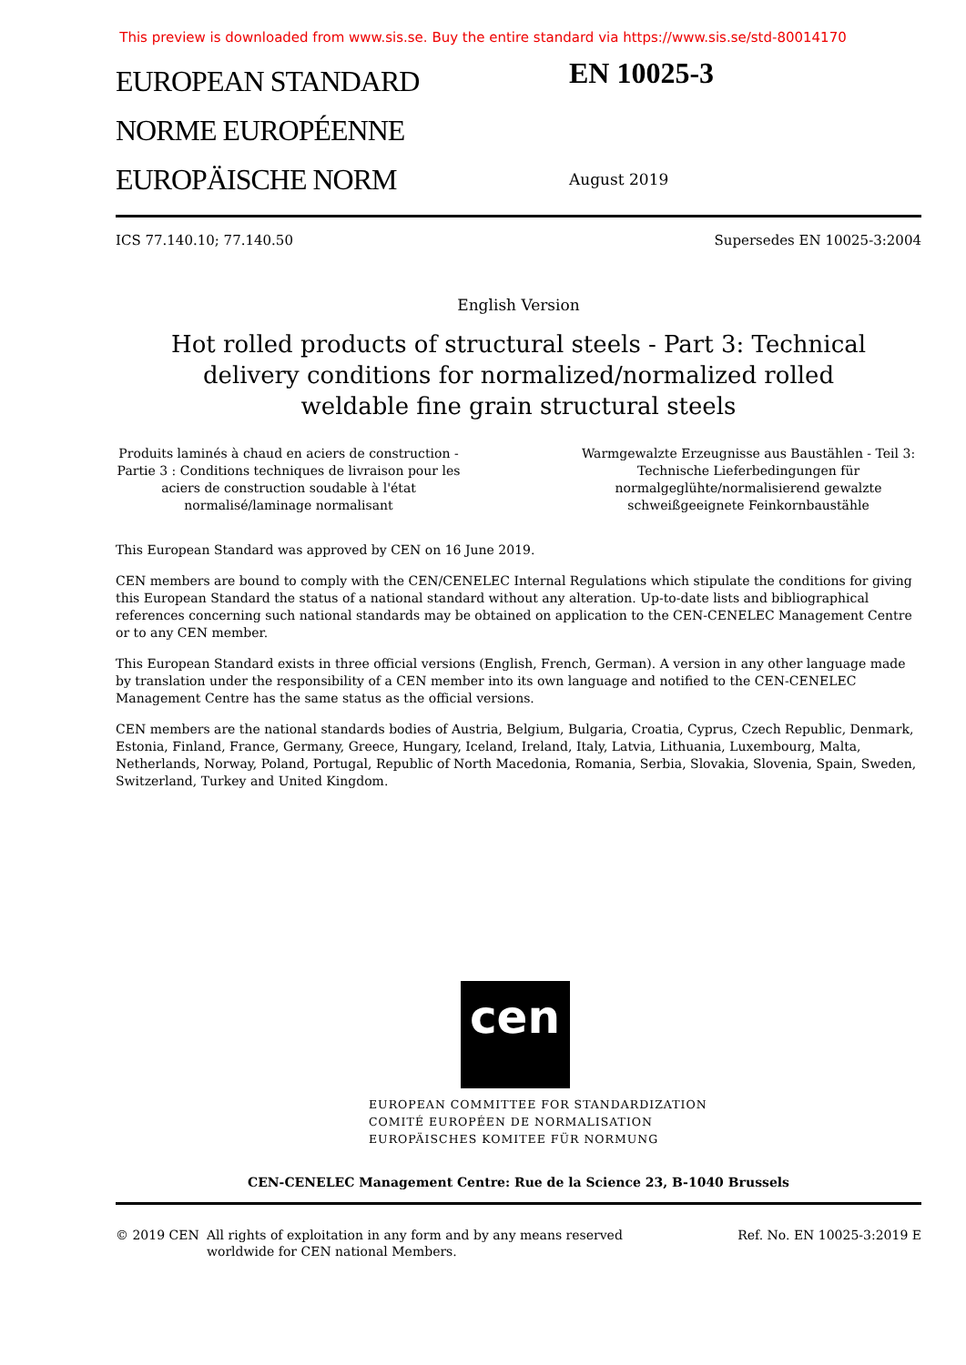This preview is downloaded from www.sis.se. Buy the entire standard via https://www.sis.se/std-80014170
EUROPEAN STANDARD
NORME EUROPÉENNE
EUROPÄISCHE NORM
EN 10025-3
August 2019
ICS 77.140.10; 77.140.50 Supersedes EN 10025-3:2004
English Version
Hot rolled products of structural steels - Part 3: Technical delivery conditions for normalized/normalized rolled weldable fine grain structural steels
Produits laminés à chaud en aciers de construction - Partie 3 : Conditions techniques de livraison pour les aciers de construction soudable à l'état normalisé/laminage normalisant
Warmgewalzte Erzeugnisse aus Baustählen - Teil 3: Technische Lieferbedingungen für normalgeglühte/normalisierend gewalzte schweißgeeignete Feinkornbaustähle
This European Standard was approved by CEN on 16 June 2019.
CEN members are bound to comply with the CEN/CENELEC Internal Regulations which stipulate the conditions for giving this European Standard the status of a national standard without any alteration. Up-to-date lists and bibliographical references concerning such national standards may be obtained on application to the CEN-CENELEC Management Centre or to any CEN member.
This European Standard exists in three official versions (English, French, German). A version in any other language made by translation under the responsibility of a CEN member into its own language and notified to the CEN-CENELEC Management Centre has the same status as the official versions.
CEN members are the national standards bodies of Austria, Belgium, Bulgaria, Croatia, Cyprus, Czech Republic, Denmark, Estonia, Finland, France, Germany, Greece, Hungary, Iceland, Ireland, Italy, Latvia, Lithuania, Luxembourg, Malta, Netherlands, Norway, Poland, Portugal, Republic of North Macedonia, Romania, Serbia, Slovakia, Slovenia, Spain, Sweden, Switzerland, Turkey and United Kingdom.
cen
EUROPEAN COMMITTEE FOR STANDARDIZATION
COMITÉ EUROPÉEN DE NORMALISATION
EUROPÄISCHES KOMITEE FÜR NORMUNG
CEN-CENELEC Management Centre: Rue de la Science 23, B-1040 Brussels
© 2019 CEN All rights of exploitation in any form and by any means reserved worldwide for CEN national Members. Ref. No. EN 10025-3:2019 E